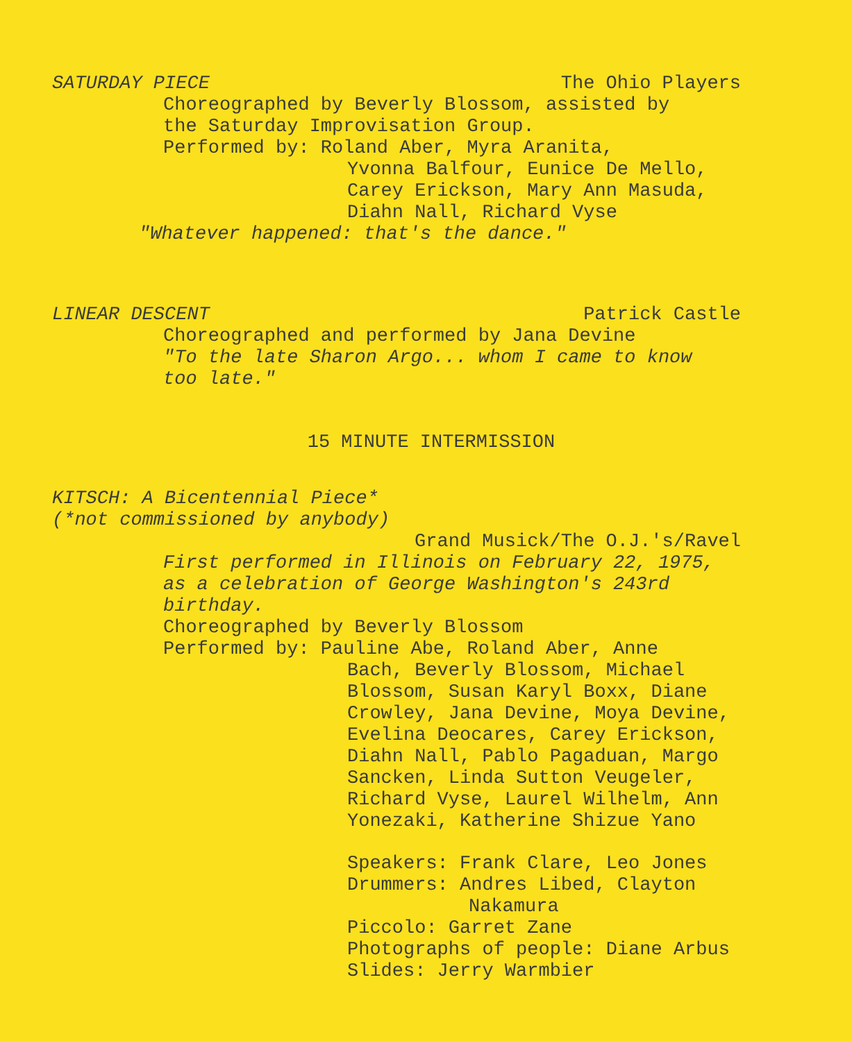SATURDAY PIECE The Ohio Players
Choreographed by Beverly Blossom, assisted by
the Saturday Improvisation Group.
Performed by: Roland Aber, Myra Aranita,
Yvonna Balfour, Eunice De Mello,
Carey Erickson, Mary Ann Masuda,
Diahn Nall, Richard Vyse
"Whatever happened: that's the dance."
LINEAR DESCENT Patrick Castle
Choreographed and performed by Jana Devine
"To the late Sharon Argo... whom I came to know
too late."
15 MINUTE INTERMISSION
KITSCH: A Bicentennial Piece*
(*not commissioned by anybody)
Grand Musick/The O.J.'s/Ravel
First performed in Illinois on February 22, 1975,
as a celebration of George Washington's 243rd
birthday.
Choreographed by Beverly Blossom
Performed by: Pauline Abe, Roland Aber, Anne
Bach, Beverly Blossom, Michael
Blossom, Susan Karyl Boxx, Diane
Crowley, Jana Devine, Moya Devine,
Evelina Deocares, Carey Erickson,
Diahn Nall, Pablo Pagaduan, Margo
Sancken, Linda Sutton Veugeler,
Richard Vyse, Laurel Wilhelm, Ann
Yonezaki, Katherine Shizue Yano
Speakers: Frank Clare, Leo Jones
Drummers: Andres Libed, Clayton
Nakamura
Piccolo: Garret Zane
Photographs of people: Diane Arbus
Slides: Jerry Warmbier